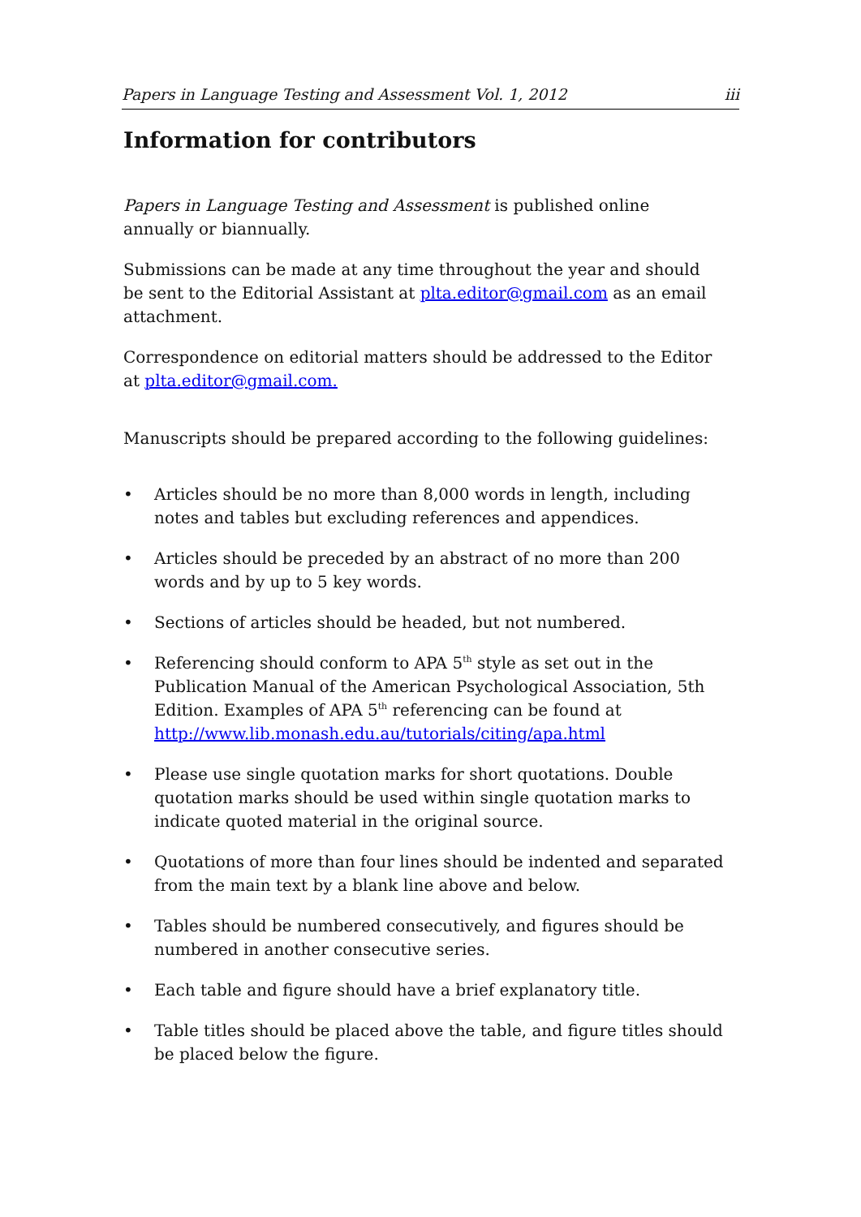Papers in Language Testing and Assessment Vol. 1, 2012 iii
Information for contributors
Papers in Language Testing and Assessment is published online annually or biannually.
Submissions can be made at any time throughout the year and should be sent to the Editorial Assistant at plta.editor@gmail.com as an email attachment.
Correspondence on editorial matters should be addressed to the Editor at plta.editor@gmail.com.
Manuscripts should be prepared according to the following guidelines:
• Articles should be no more than 8,000 words in length, including notes and tables but excluding references and appendices.
• Articles should be preceded by an abstract of no more than 200 words and by up to 5 key words.
• Sections of articles should be headed, but not numbered.
• Referencing should conform to APA 5<sup>th</sup> style as set out in the Publication Manual of the American Psychological Association, 5th Edition. Examples of APA 5<sup>th</sup> referencing can be found at http://www.lib.monash.edu.au/tutorials/citing/apa.html
• Please use single quotation marks for short quotations. Double quotation marks should be used within single quotation marks to indicate quoted material in the original source.
• Quotations of more than four lines should be indented and separated from the main text by a blank line above and below.
• Tables should be numbered consecutively, and figures should be numbered in another consecutive series.
• Each table and figure should have a brief explanatory title.
• Table titles should be placed above the table, and figure titles should be placed below the figure.